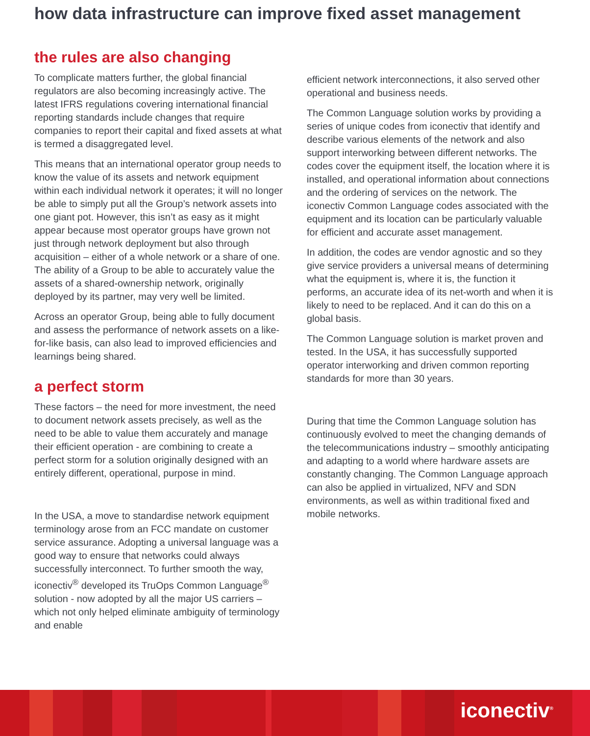how data infrastructure can improve fixed asset management
the rules are also changing
To complicate matters further, the global financial regulators are also becoming increasingly active. The latest IFRS regulations covering international financial reporting standards include changes that require companies to report their capital and fixed assets at what is termed a disaggregated level.
This means that an international operator group needs to know the value of its assets and network equipment within each individual network it operates; it will no longer be able to simply put all the Group’s network assets into one giant pot. However, this isn’t as easy as it might appear because most operator groups have grown not just through network deployment but also through acquisition – either of a whole network or a share of one. The ability of a Group to be able to accurately value the assets of a shared-ownership network, originally deployed by its partner, may very well be limited.
Across an operator Group, being able to fully document and assess the performance of network assets on a like-for-like basis, can also lead to improved efficiencies and learnings being shared.
a perfect storm
These factors – the need for more investment, the need to document network assets precisely, as well as the need to be able to value them accurately and manage their efficient operation - are combining to create a perfect storm for a solution originally designed with an entirely different, operational, purpose in mind.
In the USA, a move to standardise network equipment terminology arose from an FCC mandate on customer service assurance. Adopting a universal language was a good way to ensure that networks could always successfully interconnect. To further smooth the way, iconectiv<sup>®</sup> developed its TruOps Common Language<sup>®</sup> solution - now adopted by all the major US carriers – which not only helped eliminate ambiguity of terminology and enable
efficient network interconnections, it also served other operational and business needs.
The Common Language solution works by providing a series of unique codes from iconectiv that identify and describe various elements of the network and also support interworking between different networks. The codes cover the equipment itself, the location where it is installed, and operational information about connections and the ordering of services on the network. The iconectiv Common Language codes associated with the equipment and its location can be particularly valuable for efficient and accurate asset management.
In addition, the codes are vendor agnostic and so they give service providers a universal means of determining what the equipment is, where it is, the function it performs, an accurate idea of its net-worth and when it is likely to need to be replaced. And it can do this on a global basis.
The Common Language solution is market proven and tested. In the USA, it has successfully supported operator interworking and driven common reporting standards for more than 30 years.
During that time the Common Language solution has continuously evolved to meet the changing demands of the telecommunications industry – smoothly anticipating and adapting to a world where hardware assets are constantly changing. The Common Language approach can also be applied in virtualized, NFV and SDN environments, as well as within traditional fixed and mobile networks.
iconectiv<sup>®</sup>